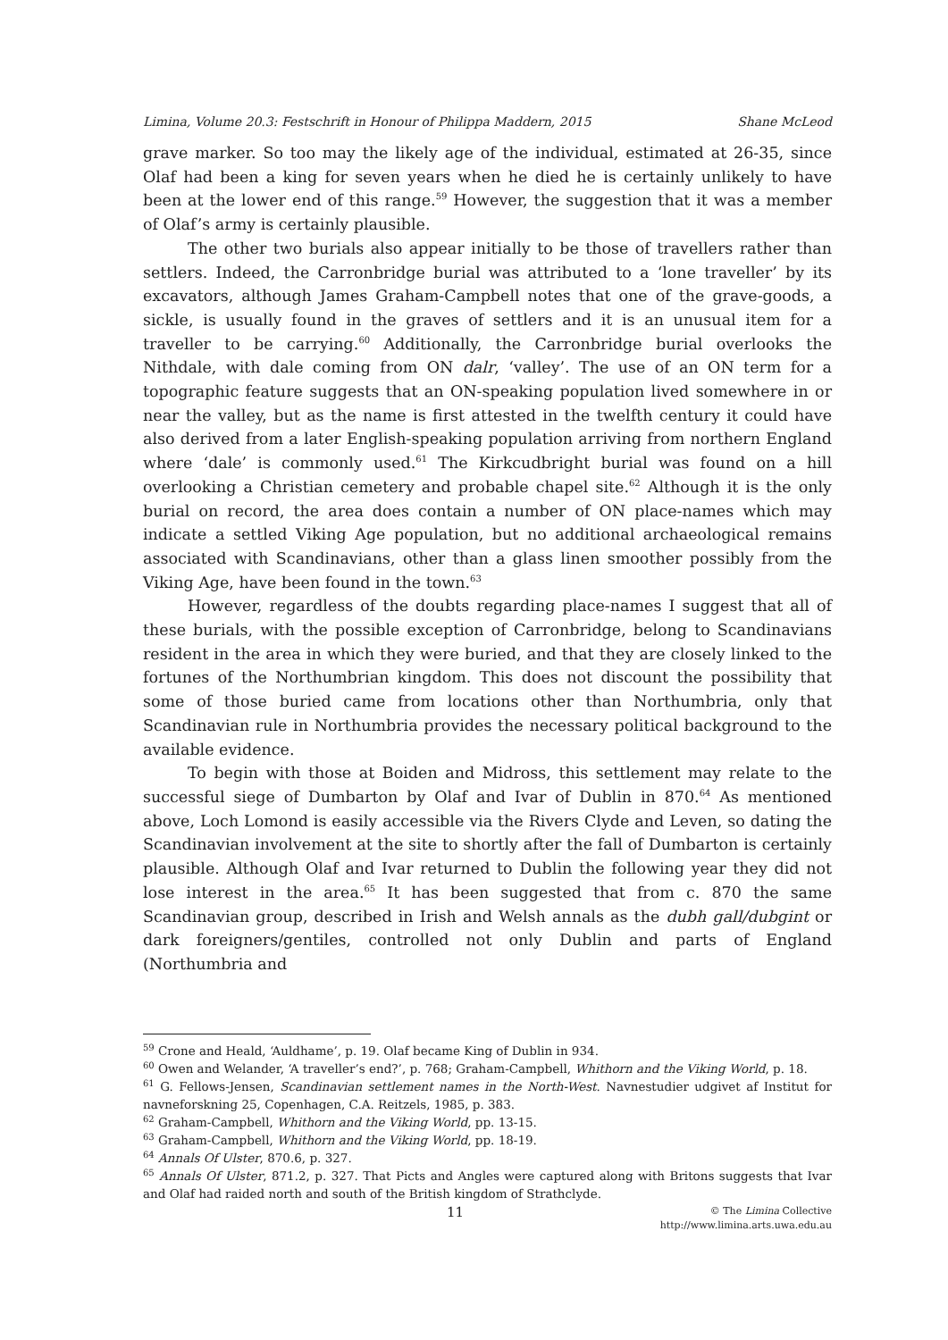Limina, Volume 20.3: Festschrift in Honour of Philippa Maddern, 2015 Shane McLeod
grave marker. So too may the likely age of the individual, estimated at 26-35, since Olaf had been a king for seven years when he died he is certainly unlikely to have been at the lower end of this range.<sup>59</sup> However, the suggestion that it was a member of Olaf’s army is certainly plausible.
The other two burials also appear initially to be those of travellers rather than settlers. Indeed, the Carronbridge burial was attributed to a ‘lone traveller’ by its excavators, although James Graham-Campbell notes that one of the grave-goods, a sickle, is usually found in the graves of settlers and it is an unusual item for a traveller to be carrying.<sup>60</sup> Additionally, the Carronbridge burial overlooks the Nithdale, with dale coming from ON dalr, ‘valley’. The use of an ON term for a topographic feature suggests that an ON-speaking population lived somewhere in or near the valley, but as the name is first attested in the twelfth century it could have also derived from a later English-speaking population arriving from northern England where ‘dale’ is commonly used.<sup>61</sup> The Kirkcudbright burial was found on a hill overlooking a Christian cemetery and probable chapel site.<sup>62</sup> Although it is the only burial on record, the area does contain a number of ON place-names which may indicate a settled Viking Age population, but no additional archaeological remains associated with Scandinavians, other than a glass linen smoother possibly from the Viking Age, have been found in the town.<sup>63</sup>
However, regardless of the doubts regarding place-names I suggest that all of these burials, with the possible exception of Carronbridge, belong to Scandinavians resident in the area in which they were buried, and that they are closely linked to the fortunes of the Northumbrian kingdom. This does not discount the possibility that some of those buried came from locations other than Northumbria, only that Scandinavian rule in Northumbria provides the necessary political background to the available evidence.
To begin with those at Boiden and Midross, this settlement may relate to the successful siege of Dumbarton by Olaf and Ivar of Dublin in 870.<sup>64</sup> As mentioned above, Loch Lomond is easily accessible via the Rivers Clyde and Leven, so dating the Scandinavian involvement at the site to shortly after the fall of Dumbarton is certainly plausible. Although Olaf and Ivar returned to Dublin the following year they did not lose interest in the area.<sup>65</sup> It has been suggested that from c. 870 the same Scandinavian group, described in Irish and Welsh annals as the dubh gall/dubgint or dark foreigners/gentiles, controlled not only Dublin and parts of England (Northumbria and
<sup>59</sup> Crone and Heald, ‘Auldhame’, p. 19. Olaf became King of Dublin in 934.
<sup>60</sup> Owen and Welander, ‘A traveller’s end?’, p. 768; Graham-Campbell, Whithorn and the Viking World, p. 18.
<sup>61</sup> G. Fellows-Jensen, Scandinavian settlement names in the North-West. Navnestudier udgivet af Institut for navneforskning 25, Copenhagen, C.A. Reitzels, 1985, p. 383.
<sup>62</sup> Graham-Campbell, Whithorn and the Viking World, pp. 13-15.
<sup>63</sup> Graham-Campbell, Whithorn and the Viking World, pp. 18-19.
<sup>64</sup> Annals Of Ulster, 870.6, p. 327.
<sup>65</sup> Annals Of Ulster, 871.2, p. 327. That Picts and Angles were captured along with Britons suggests that Ivar and Olaf had raided north and south of the British kingdom of Strathclyde.
11
© The Limina Collective
http://www.limina.arts.uwa.edu.au